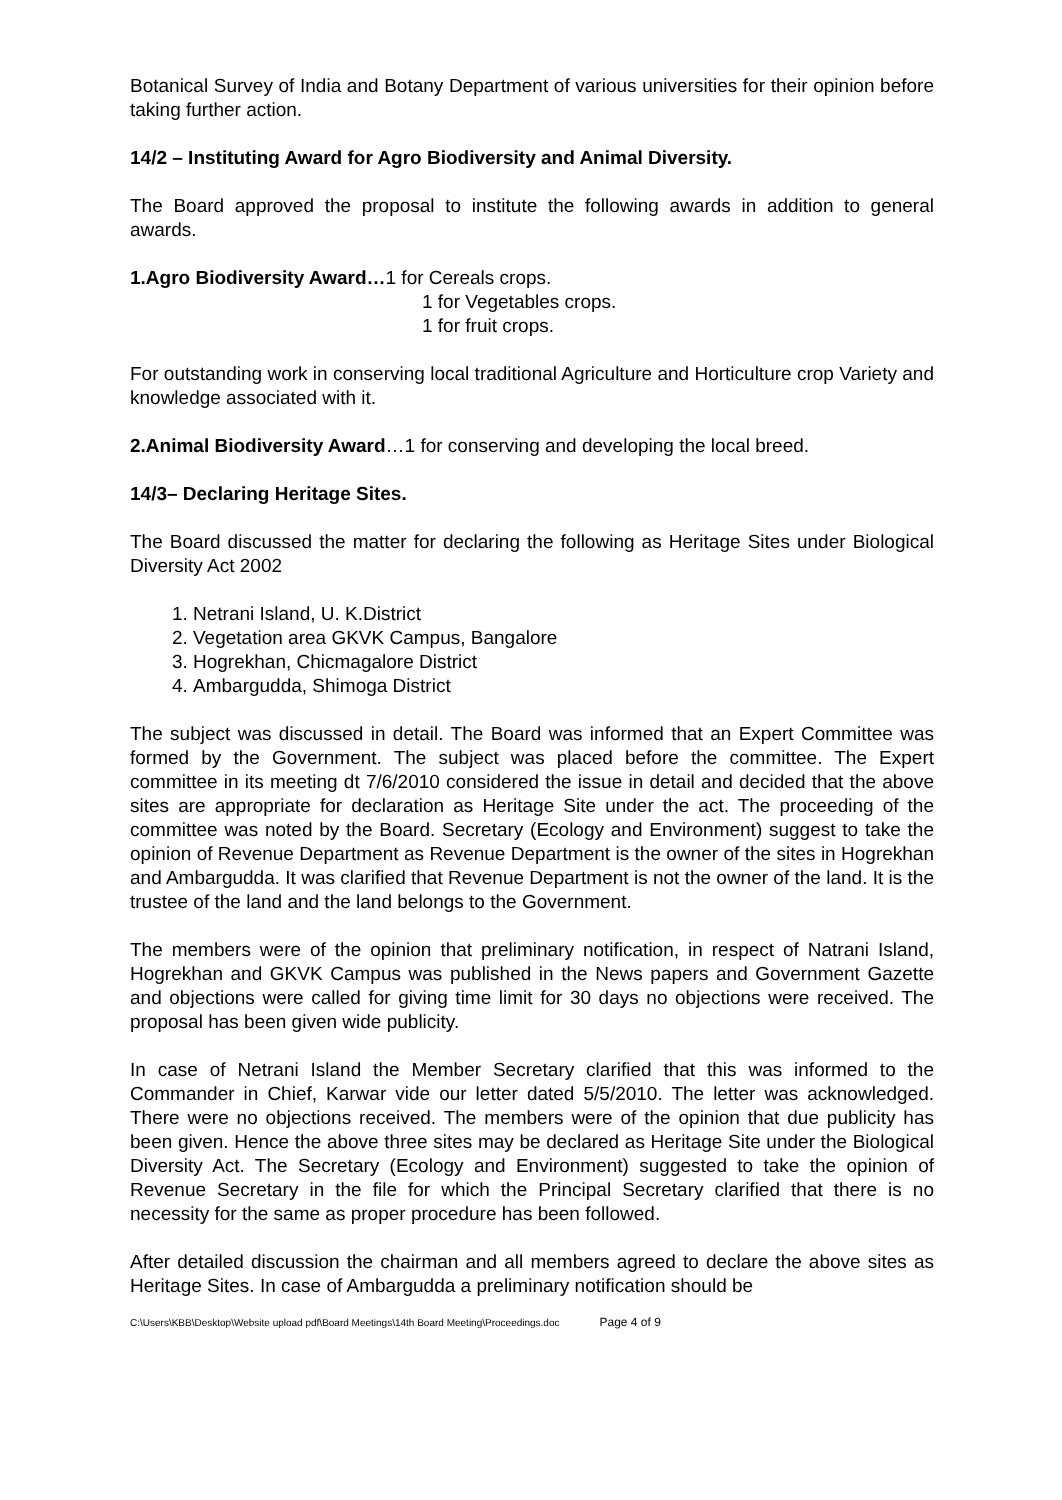Botanical Survey of India and Botany Department of various universities for their opinion before taking further action.
14/2 – Instituting Award for Agro Biodiversity and Animal Diversity.
The Board approved the proposal to institute the following awards in addition to general awards.
1.Agro Biodiversity Award…1 for Cereals crops.
1 for Vegetables crops.
1 for fruit crops.
For outstanding work in conserving local traditional Agriculture and Horticulture crop Variety and knowledge associated with it.
2.Animal Biodiversity Award…1 for conserving and developing the local breed.
14/3– Declaring Heritage Sites.
The Board discussed the matter for declaring the following as Heritage Sites under Biological Diversity Act 2002
1. Netrani Island, U. K.District
2. Vegetation area GKVK Campus, Bangalore
3. Hogrekhan, Chicmagalore District
4. Ambargudda, Shimoga District
The subject was discussed in detail. The Board was informed that an Expert Committee was formed by the Government. The subject was placed before the committee. The Expert committee in its meeting dt 7/6/2010 considered the issue in detail and decided that the above sites are appropriate for declaration as Heritage Site under the act. The proceeding of the committee was noted by the Board. Secretary (Ecology and Environment) suggest to take the opinion of Revenue Department as Revenue Department is the owner of the sites in Hogrekhan and Ambargudda. It was clarified that Revenue Department is not the owner of the land. It is the trustee of the land and the land belongs to the Government.
The members were of the opinion that preliminary notification, in respect of Natrani Island, Hogrekhan and GKVK Campus was published in the News papers and Government Gazette and objections were called for giving time limit for 30 days no objections were received. The proposal has been given wide publicity.
In case of Netrani Island the Member Secretary clarified that this was informed to the Commander in Chief, Karwar vide our letter dated 5/5/2010. The letter was acknowledged. There were no objections received. The members were of the opinion that due publicity has been given. Hence the above three sites may be declared as Heritage Site under the Biological Diversity Act. The Secretary (Ecology and Environment) suggested to take the opinion of Revenue Secretary in the file for which the Principal Secretary clarified that there is no necessity for the same as proper procedure has been followed.
After detailed discussion the chairman and all members agreed to declare the above sites as Heritage Sites. In case of Ambargudda a preliminary notification should be
C:\Users\KBB\Desktop\Website upload pdf\Board Meetings\14th Board Meeting\Proceedings.doc Page 4 of 9